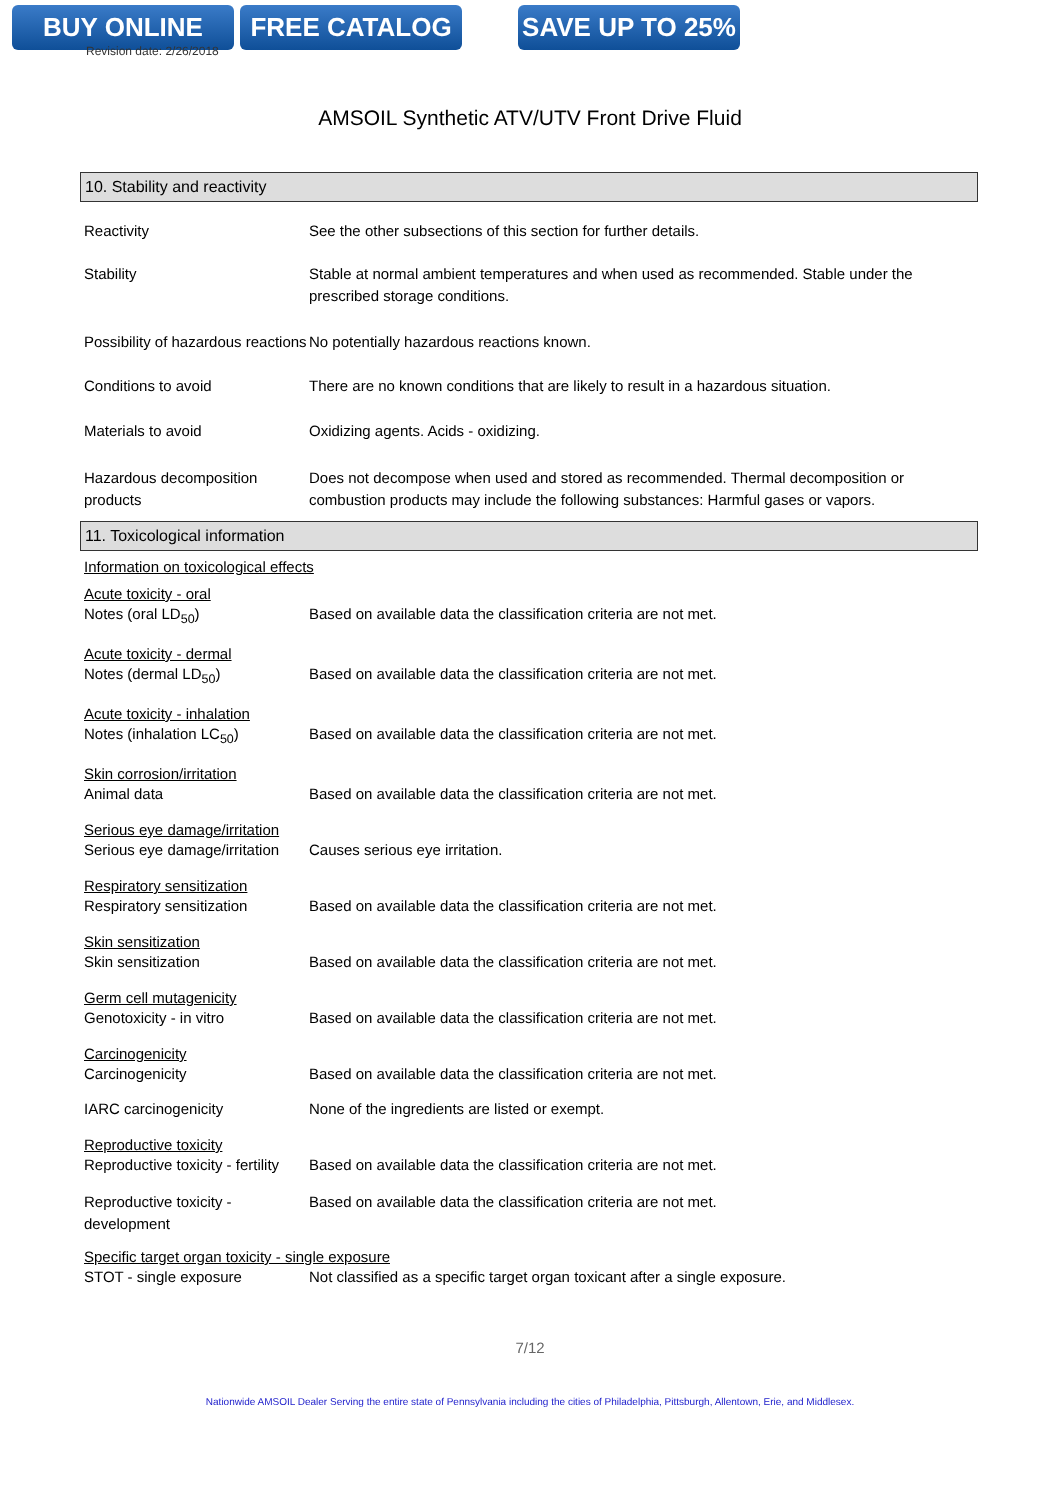BUY ONLINE FREE CATALOG SAVE UP TO 25%
Revision date: 2/26/2018
AMSOIL Synthetic ATV/UTV Front Drive Fluid
10. Stability and reactivity
Reactivity See the other subsections of this section for further details.
Stability Stable at normal ambient temperatures and when used as recommended. Stable under the prescribed storage conditions.
Possibility of hazardous reactions
No potentially hazardous reactions known.
Conditions to avoid There are no known conditions that are likely to result in a hazardous situation.
Materials to avoid Oxidizing agents. Acids - oxidizing.
Hazardous decomposition products
Does not decompose when used and stored as recommended. Thermal decomposition or combustion products may include the following substances: Harmful gases or vapors.
11. Toxicological information
Information on toxicological effects
Acute toxicity - oral
Notes (oral LD<sub>50</sub>) Based on available data the classification criteria are not met.
Acute toxicity - dermal
Notes (dermal LD<sub>50</sub>) Based on available data the classification criteria are not met.
Acute toxicity - inhalation
Notes (inhalation LC<sub>50</sub>) Based on available data the classification criteria are not met.
Skin corrosion/irritation
Animal data Based on available data the classification criteria are not met.
Serious eye damage/irritation
Serious eye damage/irritation
Causes serious eye irritation.
Respiratory sensitization
Respiratory sensitization Based on available data the classification criteria are not met.
Skin sensitization
Skin sensitization Based on available data the classification criteria are not met.
Germ cell mutagenicity
Genotoxicity - in vitro Based on available data the classification criteria are not met.
Carcinogenicity
Carcinogenicity Based on available data the classification criteria are not met.
IARC carcinogenicity None of the ingredients are listed or exempt.
Reproductive toxicity
Reproductive toxicity - fertility
Based on available data the classification criteria are not met.
Reproductive toxicity - development
Based on available data the classification criteria are not met.
Specific target organ toxicity - single exposure
STOT - single exposure Not classified as a specific target organ toxicant after a single exposure.
7/12
Nationwide AMSOIL Dealer Serving the entire state of Pennsylvania including the cities of Philadelphia, Pittsburgh, Allentown, Erie, and Middlesex.